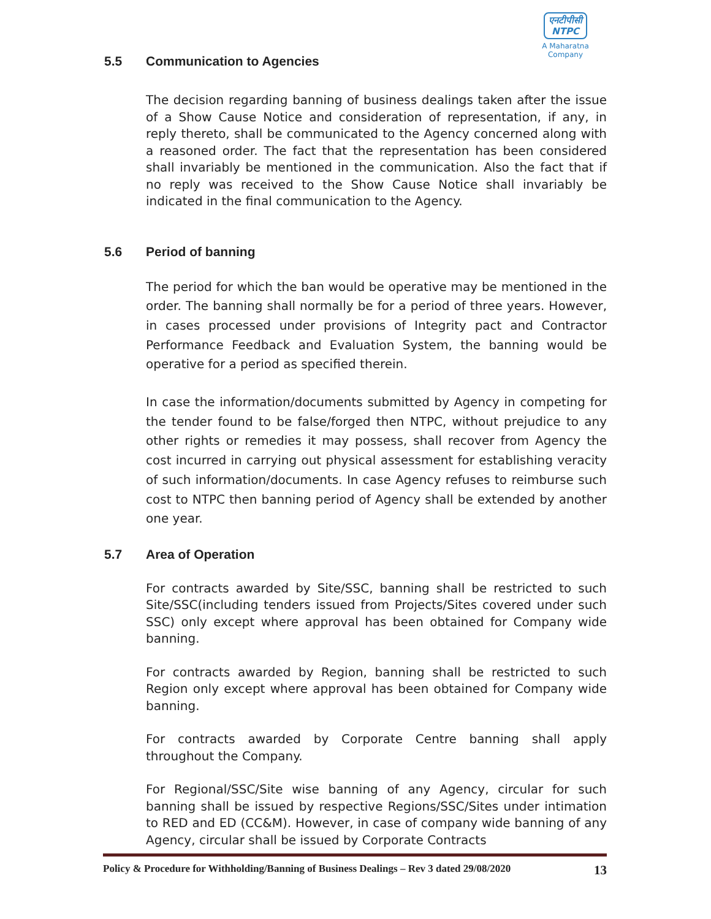एनटीपीसी
NTPC
A Maharatna Company
5.5 Communication to Agencies
The decision regarding banning of business dealings taken after the issue of a Show Cause Notice and consideration of representation, if any, in reply thereto, shall be communicated to the Agency concerned along with a reasoned order. The fact that the representation has been considered shall invariably be mentioned in the communication. Also the fact that if no reply was received to the Show Cause Notice shall invariably be indicated in the final communication to the Agency.
5.6 Period of banning
The period for which the ban would be operative may be mentioned in the order. The banning shall normally be for a period of three years. However, in cases processed under provisions of Integrity pact and Contractor Performance Feedback and Evaluation System, the banning would be operative for a period as specified therein.
In case the information/documents submitted by Agency in competing for the tender found to be false/forged then NTPC, without prejudice to any other rights or remedies it may possess, shall recover from Agency the cost incurred in carrying out physical assessment for establishing veracity of such information/documents. In case Agency refuses to reimburse such cost to NTPC then banning period of Agency shall be extended by another one year.
5.7 Area of Operation
For contracts awarded by Site/SSC, banning shall be restricted to such Site/SSC(including tenders issued from Projects/Sites covered under such SSC) only except where approval has been obtained for Company wide banning.
For contracts awarded by Region, banning shall be restricted to such Region only except where approval has been obtained for Company wide banning.
For contracts awarded by Corporate Centre banning shall apply throughout the Company.
For Regional/SSC/Site wise banning of any Agency, circular for such banning shall be issued by respective Regions/SSC/Sites under intimation to RED and ED (CC&M). However, in case of company wide banning of any Agency, circular shall be issued by Corporate Contracts
Policy & Procedure for Withholding/Banning of Business Dealings – Rev 3 dated 29/08/2020 13